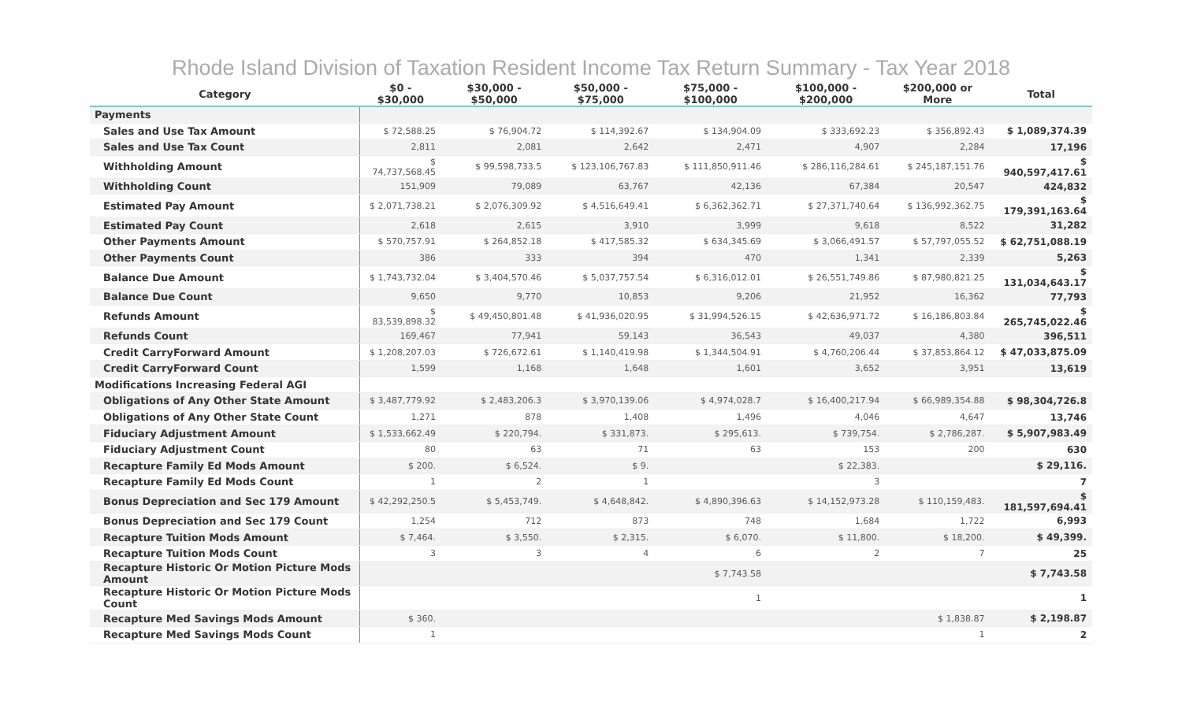Rhode Island Division of Taxation Resident Income Tax Return Summary - Tax Year 2018
| Category | $0 - $30,000 | $30,000 - $50,000 | $50,000 - $75,000 | $75,000 - $100,000 | $100,000 - $200,000 | $200,000 or More | Total |
| --- | --- | --- | --- | --- | --- | --- | --- |
| Payments | | | | | | | |
| Sales and Use Tax Amount | $ 72,588.25 | $ 76,904.72 | $ 114,392.67 | $ 134,904.09 | $ 333,692.23 | $ 356,892.43 | $ 1,089,374.39 |
| Sales and Use Tax Count | 2,811 | 2,081 | 2,642 | 2,471 | 4,907 | 2,284 | 17,196 |
| Withholding Amount | $ 74,737,568.45 | $ 99,598,733.5 | $ 123,106,767.83 | $ 111,850,911.46 | $ 286,116,284.61 | $ 245,187,151.76 | $ 940,597,417.61 |
| Withholding Count | 151,909 | 79,089 | 63,767 | 42,136 | 67,384 | 20,547 | 424,832 |
| Estimated Pay Amount | $ 2,071,738.21 | $ 2,076,309.92 | $ 4,516,649.41 | $ 6,362,362.71 | $ 27,371,740.64 | $ 136,992,362.75 | $ 179,391,163.64 |
| Estimated Pay Count | 2,618 | 2,615 | 3,910 | 3,999 | 9,618 | 8,522 | 31,282 |
| Other Payments Amount | $ 570,757.91 | $ 264,852.18 | $ 417,585.32 | $ 634,345.69 | $ 3,066,491.57 | $ 57,797,055.52 | $ 62,751,088.19 |
| Other Payments Count | 386 | 333 | 394 | 470 | 1,341 | 2,339 | 5,263 |
| Balance Due Amount | $ 1,743,732.04 | $ 3,404,570.46 | $ 5,037,757.54 | $ 6,316,012.01 | $ 26,551,749.86 | $ 87,980,821.25 | $ 131,034,643.17 |
| Balance Due Count | 9,650 | 9,770 | 10,853 | 9,206 | 21,952 | 16,362 | 77,793 |
| Refunds Amount | $ 83,539,898.32 | $ 49,450,801.48 | $ 41,936,020.95 | $ 31,994,526.15 | $ 42,636,971.72 | $ 16,186,803.84 | $ 265,745,022.46 |
| Refunds Count | 169,467 | 77,941 | 59,143 | 36,543 | 49,037 | 4,380 | 396,511 |
| Credit CarryForward Amount | $ 1,208,207.03 | $ 726,672.61 | $ 1,140,419.98 | $ 1,344,504.91 | $ 4,760,206.44 | $ 37,853,864.12 | $ 47,033,875.09 |
| Credit CarryForward Count | 1,599 | 1,168 | 1,648 | 1,601 | 3,652 | 3,951 | 13,619 |
| Modifications Increasing Federal AGI | | | | | | | |
| Obligations of Any Other State Amount | $ 3,487,779.92 | $ 2,483,206.3 | $ 3,970,139.06 | $ 4,974,028.7 | $ 16,400,217.94 | $ 66,989,354.88 | $ 98,304,726.8 |
| Obligations of Any Other State Count | 1,271 | 878 | 1,408 | 1,496 | 4,046 | 4,647 | 13,746 |
| Fiduciary Adjustment Amount | $ 1,533,662.49 | $ 220,794. | $ 331,873. | $ 295,613. | $ 739,754. | $ 2,786,287. | $ 5,907,983.49 |
| Fiduciary Adjustment Count | 80 | 63 | 71 | 63 | 153 | 200 | 630 |
| Recapture Family Ed Mods Amount | $ 200. | $ 6,524. | $ 9. | | $ 22,383. | | $ 29,116. |
| Recapture Family Ed Mods Count | 1 | 2 | 1 | | 3 | | 7 |
| Bonus Depreciation and Sec 179 Amount | $ 42,292,250.5 | $ 5,453,749. | $ 4,648,842. | $ 4,890,396.63 | $ 14,152,973.28 | $ 110,159,483. | $ 181,597,694.41 |
| Bonus Depreciation and Sec 179 Count | 1,254 | 712 | 873 | 748 | 1,684 | 1,722 | 6,993 |
| Recapture Tuition Mods Amount | $ 7,464. | $ 3,550. | $ 2,315. | $ 6,070. | $ 11,800. | $ 18,200. | $ 49,399. |
| Recapture Tuition Mods Count | 3 | 3 | 4 | 6 | 2 | 7 | 25 |
| Recapture Historic Or Motion Picture Mods Amount | | | | $ 7,743.58 | | | $ 7,743.58 |
| Recapture Historic Or Motion Picture Mods Count | | | | 1 | | | 1 |
| Recapture Med Savings Mods Amount | $ 360. | | | | | $ 1,838.87 | $ 2,198.87 |
| Recapture Med Savings Mods Count | 1 | | | | | 1 | 2 |